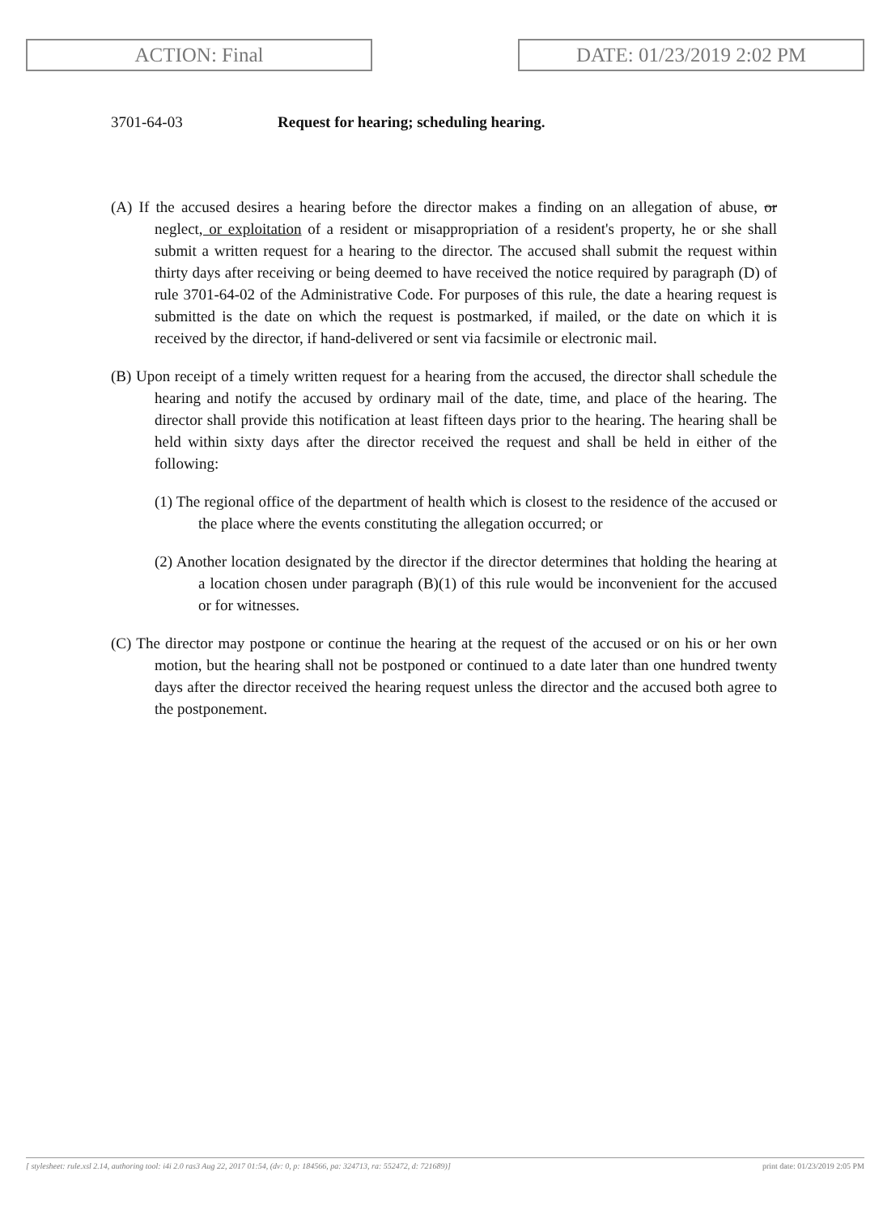ACTION: Final DATE: 01/23/2019 2:02 PM
3701-64-03 Request for hearing; scheduling hearing.
(A) If the accused desires a hearing before the director makes a finding on an allegation of abuse, or neglect, or exploitation of a resident or misappropriation of a resident's property, he or she shall submit a written request for a hearing to the director. The accused shall submit the request within thirty days after receiving or being deemed to have received the notice required by paragraph (D) of rule 3701-64-02 of the Administrative Code. For purposes of this rule, the date a hearing request is submitted is the date on which the request is postmarked, if mailed, or the date on which it is received by the director, if hand-delivered or sent via facsimile or electronic mail.
(B) Upon receipt of a timely written request for a hearing from the accused, the director shall schedule the hearing and notify the accused by ordinary mail of the date, time, and place of the hearing. The director shall provide this notification at least fifteen days prior to the hearing. The hearing shall be held within sixty days after the director received the request and shall be held in either of the following:
(1) The regional office of the department of health which is closest to the residence of the accused or the place where the events constituting the allegation occurred; or
(2) Another location designated by the director if the director determines that holding the hearing at a location chosen under paragraph (B)(1) of this rule would be inconvenient for the accused or for witnesses.
(C) The director may postpone or continue the hearing at the request of the accused or on his or her own motion, but the hearing shall not be postponed or continued to a date later than one hundred twenty days after the director received the hearing request unless the director and the accused both agree to the postponement.
[ stylesheet: rule.xsl 2.14, authoring tool: i4i 2.0 ras3 Aug 22, 2017 01:54, (dv: 0, p: 184566, pa: 324713, ra: 552472, d: 721689)] print date: 01/23/2019 2:05 PM